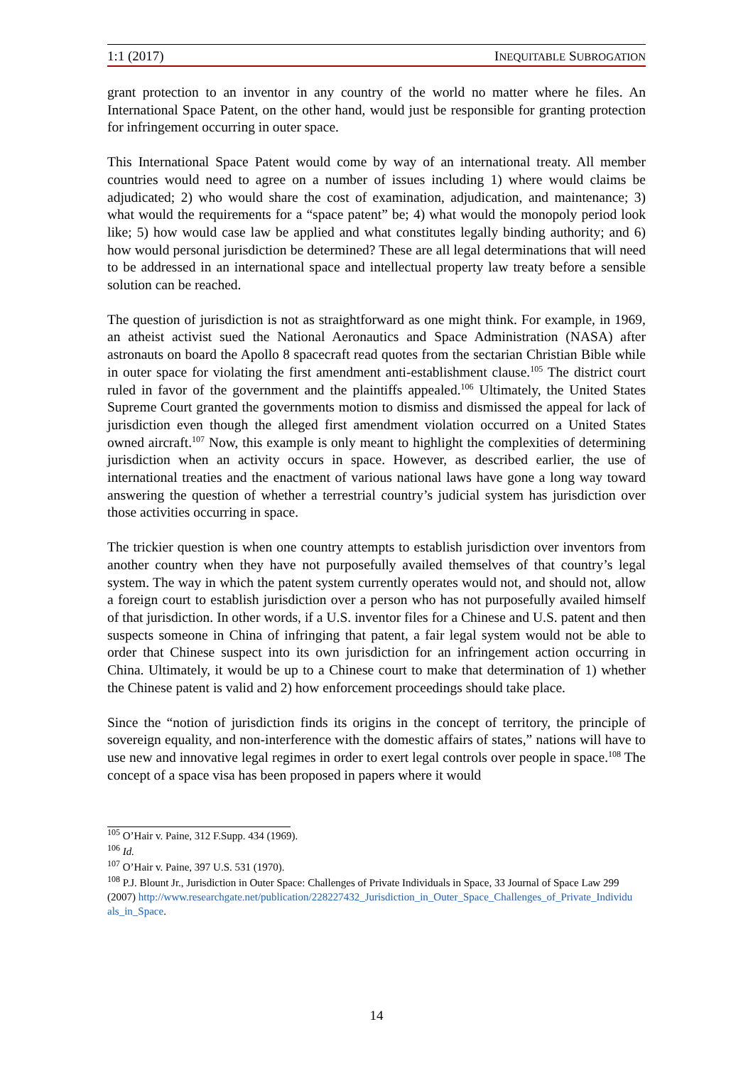1:1 (2017) INEQUITABLE SUBROGATION
grant protection to an inventor in any country of the world no matter where he files. An International Space Patent, on the other hand, would just be responsible for granting protection for infringement occurring in outer space.
This International Space Patent would come by way of an international treaty. All member countries would need to agree on a number of issues including 1) where would claims be adjudicated; 2) who would share the cost of examination, adjudication, and maintenance; 3) what would the requirements for a “space patent” be; 4) what would the monopoly period look like; 5) how would case law be applied and what constitutes legally binding authority; and 6) how would personal jurisdiction be determined? These are all legal determinations that will need to be addressed in an international space and intellectual property law treaty before a sensible solution can be reached.
The question of jurisdiction is not as straightforward as one might think. For example, in 1969, an atheist activist sued the National Aeronautics and Space Administration (NASA) after astronauts on board the Apollo 8 spacecraft read quotes from the sectarian Christian Bible while in outer space for violating the first amendment anti-establishment clause.<sup>105</sup> The district court ruled in favor of the government and the plaintiffs appealed.<sup>106</sup> Ultimately, the United States Supreme Court granted the governments motion to dismiss and dismissed the appeal for lack of jurisdiction even though the alleged first amendment violation occurred on a United States owned aircraft.<sup>107</sup> Now, this example is only meant to highlight the complexities of determining jurisdiction when an activity occurs in space. However, as described earlier, the use of international treaties and the enactment of various national laws have gone a long way toward answering the question of whether a terrestrial country’s judicial system has jurisdiction over those activities occurring in space.
The trickier question is when one country attempts to establish jurisdiction over inventors from another country when they have not purposefully availed themselves of that country’s legal system. The way in which the patent system currently operates would not, and should not, allow a foreign court to establish jurisdiction over a person who has not purposefully availed himself of that jurisdiction. In other words, if a U.S. inventor files for a Chinese and U.S. patent and then suspects someone in China of infringing that patent, a fair legal system would not be able to order that Chinese suspect into its own jurisdiction for an infringement action occurring in China. Ultimately, it would be up to a Chinese court to make that determination of 1) whether the Chinese patent is valid and 2) how enforcement proceedings should take place.
Since the “notion of jurisdiction finds its origins in the concept of territory, the principle of sovereign equality, and non-interference with the domestic affairs of states,” nations will have to use new and innovative legal regimes in order to exert legal controls over people in space.<sup>108</sup> The concept of a space visa has been proposed in papers where it would
<sup>105</sup> O’Hair v. Paine, 312 F.Supp. 434 (1969).
<sup>106</sup> Id.
<sup>107</sup> O’Hair v. Paine, 397 U.S. 531 (1970).
<sup>108</sup> P.J. Blount Jr., Jurisdiction in Outer Space: Challenges of Private Individuals in Space, 33 Journal of Space Law 299 (2007) http://www.researchgate.net/publication/228227432_Jurisdiction_in_Outer_Space_Challenges_of_Private_Individu als_in_Space.
14